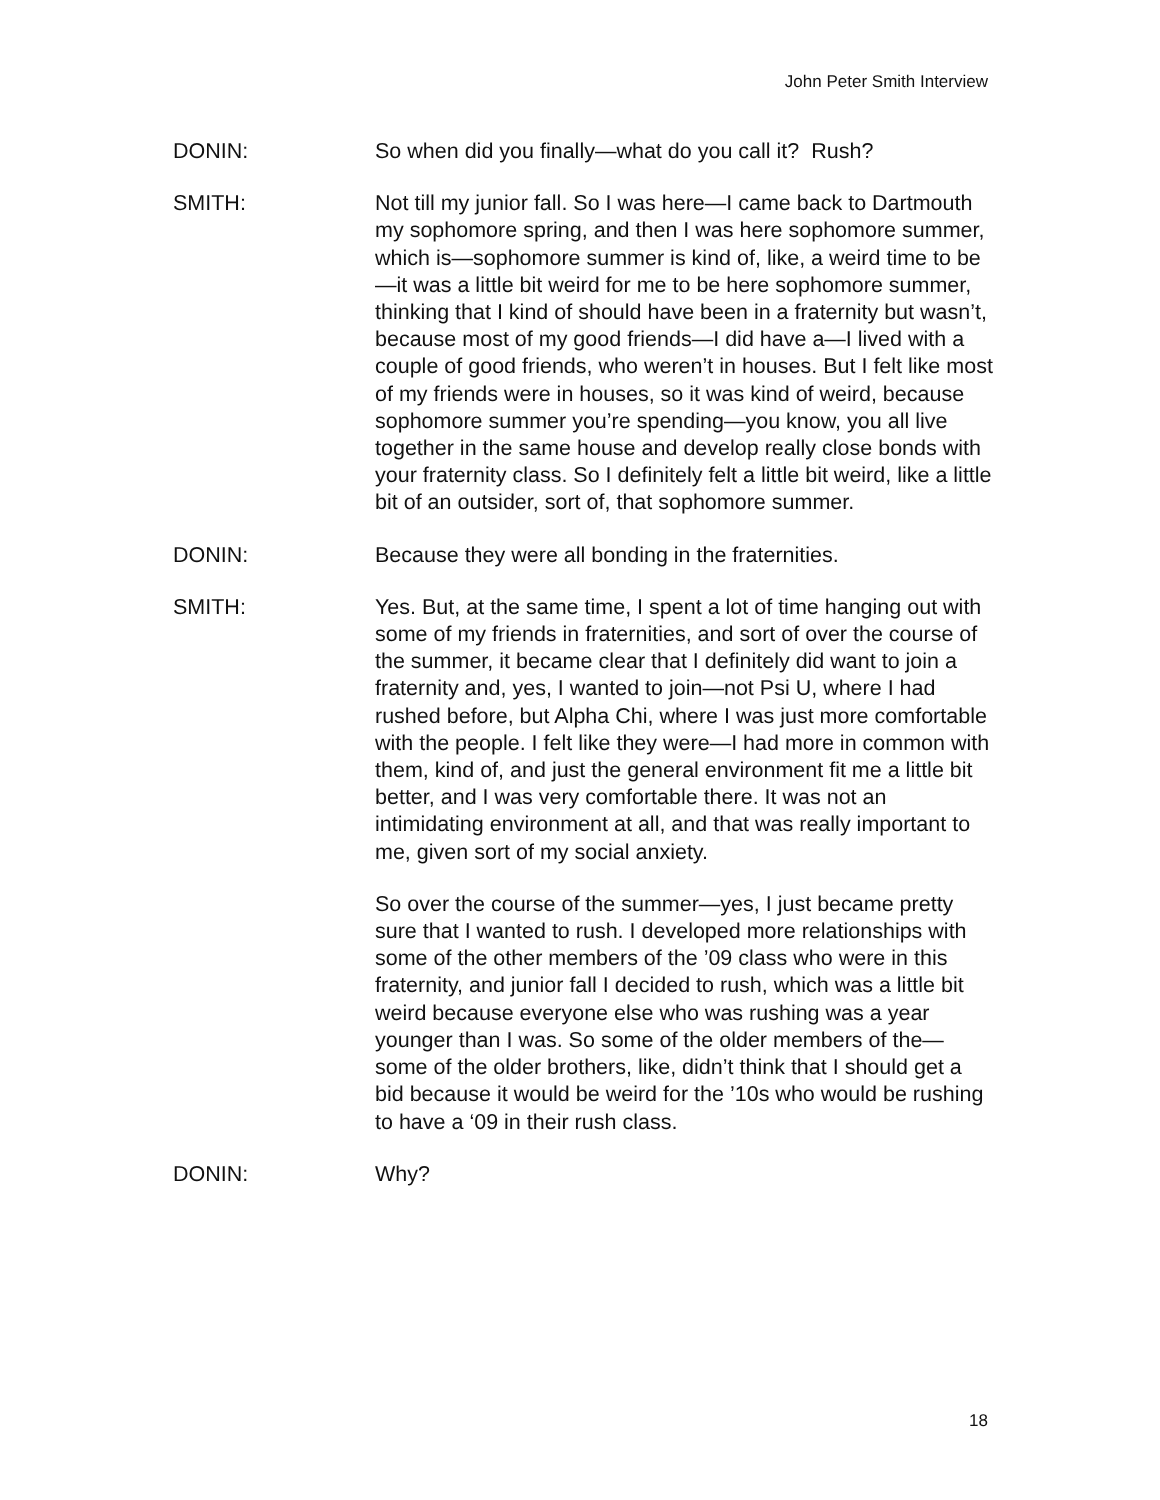John Peter Smith Interview
DONIN: So when did you finally—what do you call it? Rush?
SMITH: Not till my junior fall. So I was here—I came back to Dartmouth my sophomore spring, and then I was here sophomore summer, which is—sophomore summer is kind of, like, a weird time to be—it was a little bit weird for me to be here sophomore summer, thinking that I kind of should have been in a fraternity but wasn’t, because most of my good friends—I did have a—I lived with a couple of good friends, who weren’t in houses. But I felt like most of my friends were in houses, so it was kind of weird, because sophomore summer you’re spending—you know, you all live together in the same house and develop really close bonds with your fraternity class. So I definitely felt a little bit weird, like a little bit of an outsider, sort of, that sophomore summer.
DONIN: Because they were all bonding in the fraternities.
SMITH: Yes. But, at the same time, I spent a lot of time hanging out with some of my friends in fraternities, and sort of over the course of the summer, it became clear that I definitely did want to join a fraternity and, yes, I wanted to join—not Psi U, where I had rushed before, but Alpha Chi, where I was just more comfortable with the people. I felt like they were—I had more in common with them, kind of, and just the general environment fit me a little bit better, and I was very comfortable there. It was not an intimidating environment at all, and that was really important to me, given sort of my social anxiety.
So over the course of the summer—yes, I just became pretty sure that I wanted to rush. I developed more relationships with some of the other members of the ’09 class who were in this fraternity, and junior fall I decided to rush, which was a little bit weird because everyone else who was rushing was a year younger than I was. So some of the older members of the—some of the older brothers, like, didn’t think that I should get a bid because it would be weird for the ’10s who would be rushing to have a ‘09 in their rush class.
DONIN: Why?
18